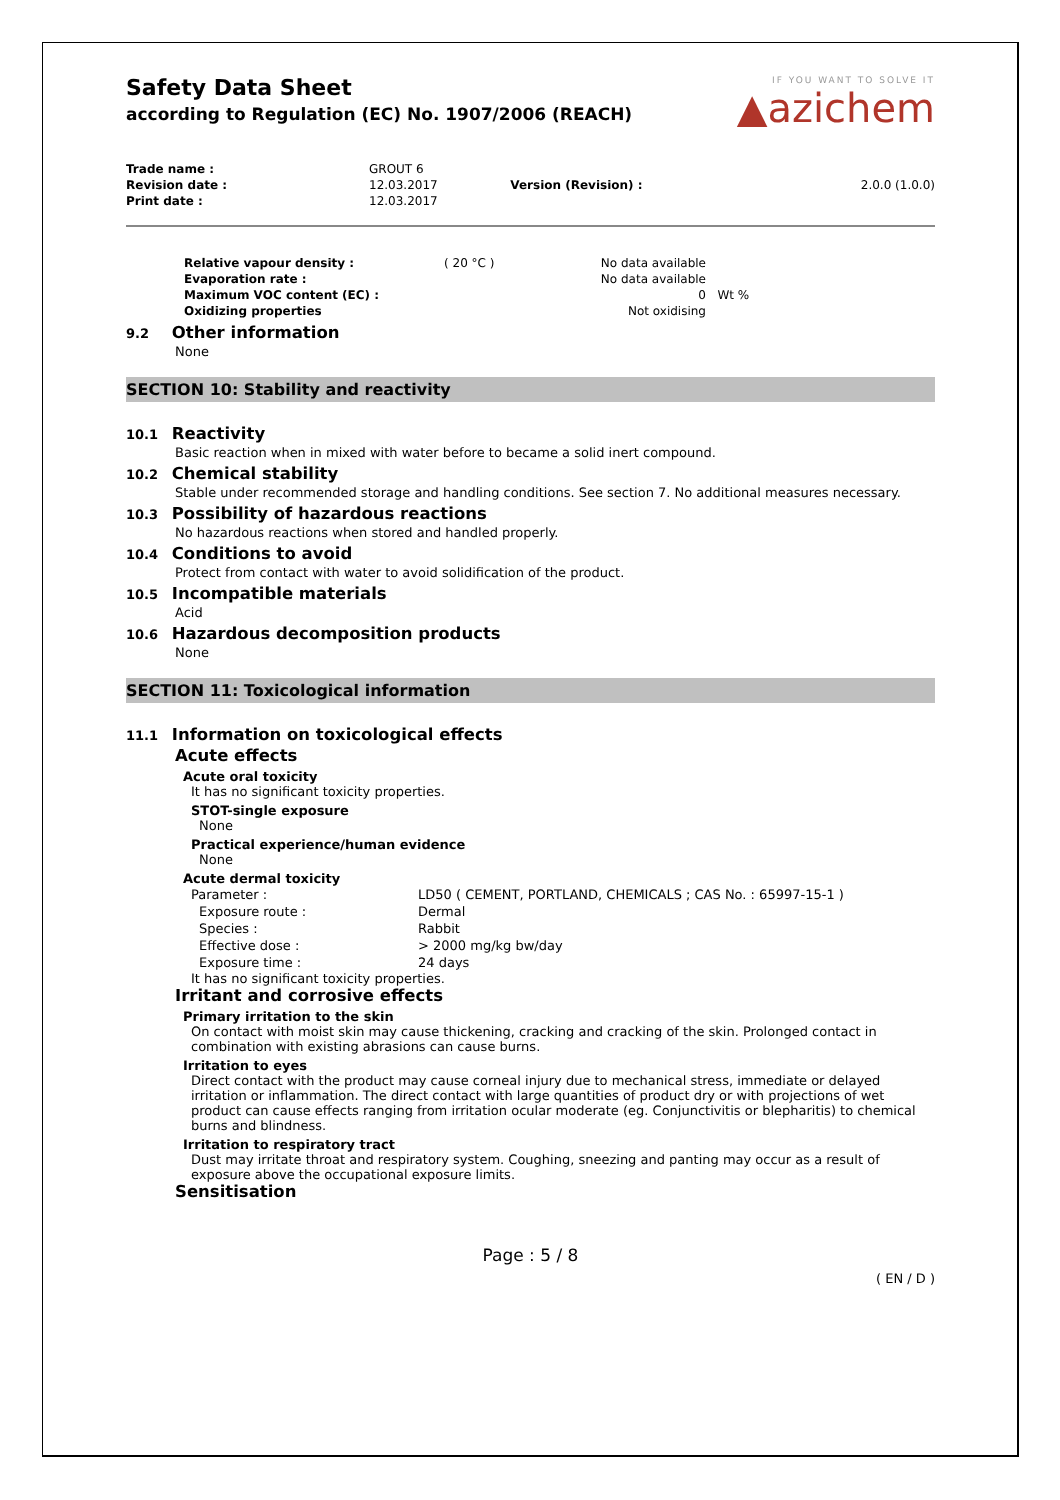Safety Data Sheet
according to Regulation (EC) No. 1907/2006 (REACH)
IF YOU WANT TO SOLVE IT
▲azichem
| Trade name : | GROUT 6 | | |
| Revision date : | 12.03.2017 | Version (Revision) : | 2.0.0 (1.0.0) |
| Print date : | 12.03.2017 | | |
| Relative vapour density : | ( 20 °C ) | No data available | |
| Evaporation rate : | | No data available | |
| Maximum VOC content (EC) : | | 0 | Wt % |
| Oxidizing properties | | Not oxidising | |
9.2 Other information
None
SECTION 10: Stability and reactivity
10.1 Reactivity
Basic reaction when in mixed with water before to became a solid inert compound.
10.2 Chemical stability
Stable under recommended storage and handling conditions. See section 7. No additional measures necessary.
10.3 Possibility of hazardous reactions
No hazardous reactions when stored and handled properly.
10.4 Conditions to avoid
Protect from contact with water to avoid solidification of the product.
10.5 Incompatible materials
Acid
10.6 Hazardous decomposition products
None
SECTION 11: Toxicological information
11.1 Information on toxicological effects
Acute effects
Acute oral toxicity
It has no significant toxicity properties.
STOT-single exposure
None
Practical experience/human evidence
None
Acute dermal toxicity
| Parameter : | LD50 ( CEMENT, PORTLAND, CHEMICALS ; CAS No. : 65997-15-1 ) |
| Exposure route : | Dermal |
| Species : | Rabbit |
| Effective dose : | > 2000 mg/kg bw/day |
| Exposure time : | 24 days |
It has no significant toxicity properties.
Irritant and corrosive effects
Primary irritation to the skin
On contact with moist skin may cause thickening, cracking and cracking of the skin. Prolonged contact in combination with existing abrasions can cause burns.
Irritation to eyes
Direct contact with the product may cause corneal injury due to mechanical stress, immediate or delayed irritation or inflammation. The direct contact with large quantities of product dry or with projections of wet product can cause effects ranging from irritation ocular moderate (eg. Conjunctivitis or blepharitis) to chemical burns and blindness.
Irritation to respiratory tract
Dust may irritate throat and respiratory system. Coughing, sneezing and panting may occur as a result of exposure above the occupational exposure limits.
Sensitisation
Page : 5 / 8
( EN / D )